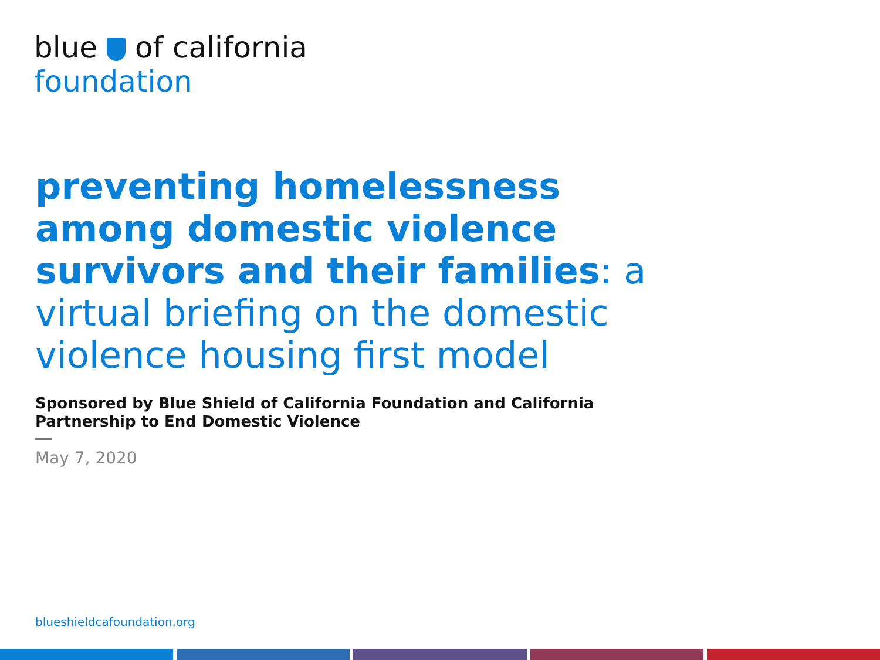blue of california
foundation
preventing homelessness among domestic violence survivors and their families: a virtual briefing on the domestic violence housing first model
Sponsored by Blue Shield of California Foundation and California Partnership to End Domestic Violence
May 7, 2020
blueshieldcafoundation.org